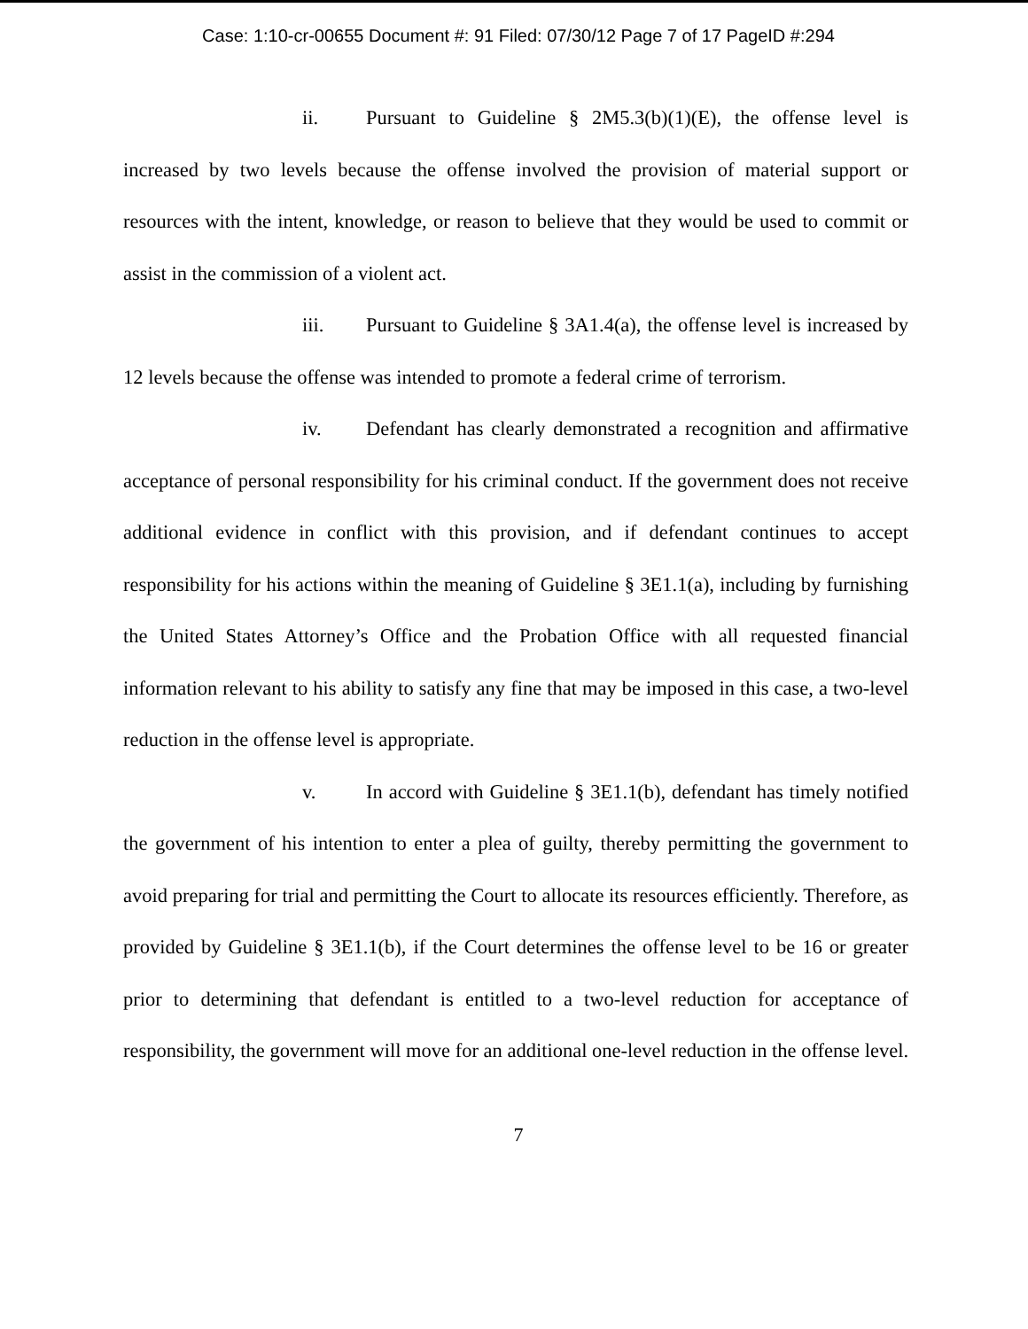Case: 1:10-cr-00655 Document #: 91 Filed: 07/30/12 Page 7 of 17 PageID #:294
ii. Pursuant to Guideline § 2M5.3(b)(1)(E), the offense level is increased by two levels because the offense involved the provision of material support or resources with the intent, knowledge, or reason to believe that they would be used to commit or assist in the commission of a violent act.
iii. Pursuant to Guideline § 3A1.4(a), the offense level is increased by 12 levels because the offense was intended to promote a federal crime of terrorism.
iv. Defendant has clearly demonstrated a recognition and affirmative acceptance of personal responsibility for his criminal conduct. If the government does not receive additional evidence in conflict with this provision, and if defendant continues to accept responsibility for his actions within the meaning of Guideline § 3E1.1(a), including by furnishing the United States Attorney’s Office and the Probation Office with all requested financial information relevant to his ability to satisfy any fine that may be imposed in this case, a two-level reduction in the offense level is appropriate.
v. In accord with Guideline § 3E1.1(b), defendant has timely notified the government of his intention to enter a plea of guilty, thereby permitting the government to avoid preparing for trial and permitting the Court to allocate its resources efficiently. Therefore, as provided by Guideline § 3E1.1(b), if the Court determines the offense level to be 16 or greater prior to determining that defendant is entitled to a two-level reduction for acceptance of responsibility, the government will move for an additional one-level reduction in the offense level.
7